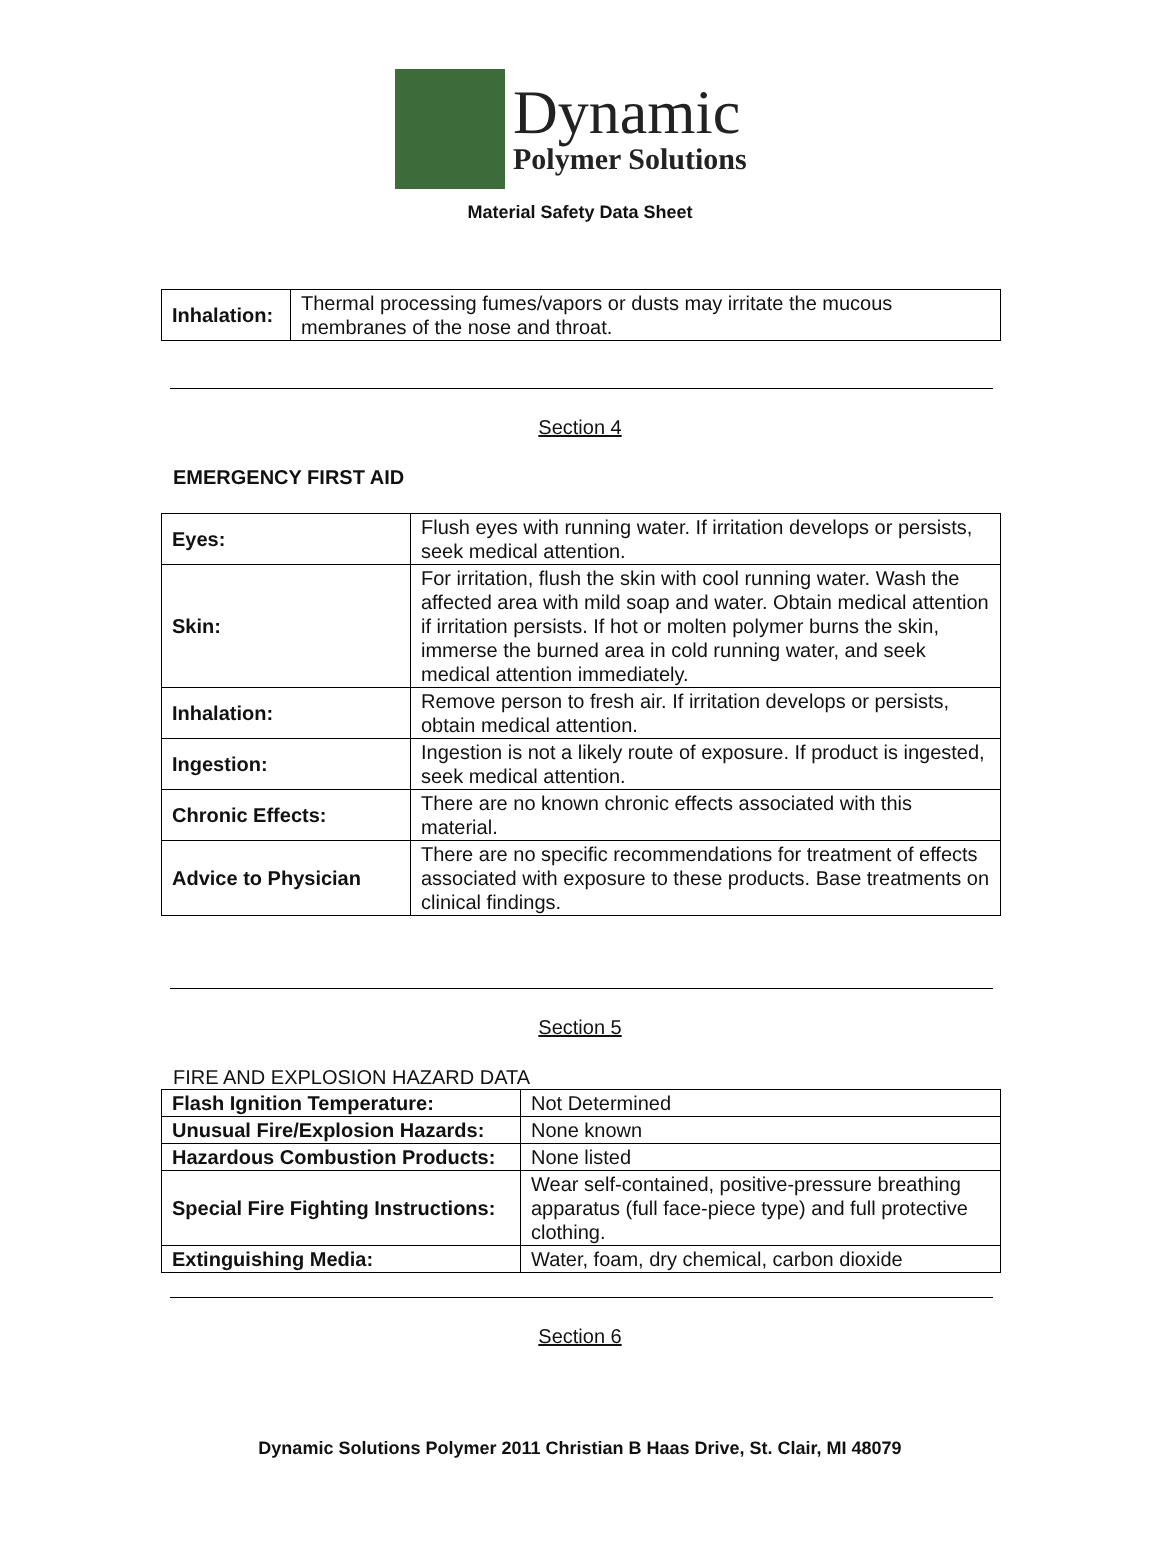Dynamic
Polymer Solutions
Material Safety Data Sheet
| Inhalation: | Thermal processing fumes/vapors or dusts may irritate the mucous membranes of the nose and throat. |
Section 4
EMERGENCY FIRST AID
| Eyes: | Flush eyes with running water. If irritation develops or persists, seek medical attention. |
| Skin: | For irritation, flush the skin with cool running water. Wash the affected area with mild soap and water. Obtain medical attention if irritation persists. If hot or molten polymer burns the skin, immerse the burned area in cold running water, and seek medical attention immediately. |
| Inhalation: | Remove person to fresh air. If irritation develops or persists, obtain medical attention. |
| Ingestion: | Ingestion is not a likely route of exposure. If product is ingested, seek medical attention. |
| Chronic Effects: | There are no known chronic effects associated with this material. |
| Advice to Physician | There are no specific recommendations for treatment of effects associated with exposure to these products. Base treatments on clinical findings. |
Section 5
FIRE AND EXPLOSION HAZARD DATA
| Flash Ignition Temperature: | Not Determined |
| Unusual Fire/Explosion Hazards: | None known |
| Hazardous Combustion Products: | None listed |
| Special Fire Fighting Instructions: | Wear self-contained, positive-pressure breathing apparatus (full face-piece type) and full protective clothing. |
| Extinguishing Media: | Water, foam, dry chemical, carbon dioxide |
Section 6
Dynamic Solutions Polymer 2011 Christian B Haas Drive, St. Clair, MI 48079